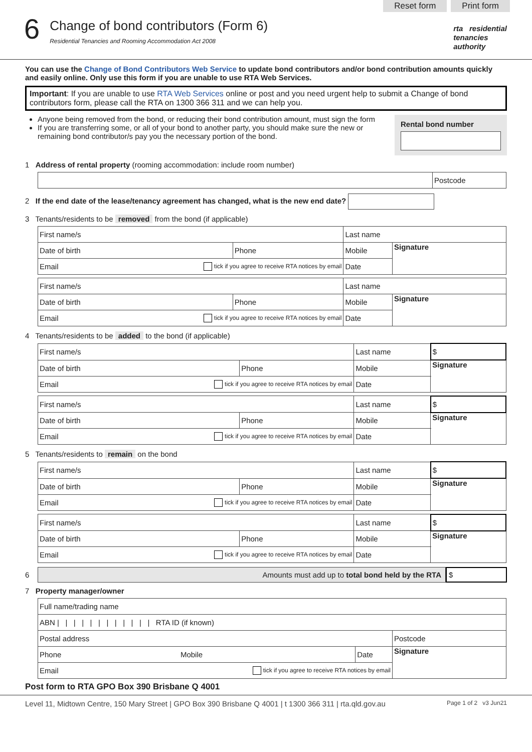Reset form Print form
6
Change of bond contributors (Form 6)
Residential Tenancies and Rooming Accommodation Act 2008
rta residential
tenancies
authority
You can use the Change of Bond Contributors Web Service to update bond contributors and/or bond contribution amounts quickly and easily online. Only use this form if you are unable to use RTA Web Services.
Important: If you are unable to use RTA Web Services online or post and you need urgent help to submit a Change of bond contributors form, please call the RTA on 1300 366 311 and we can help you.
Anyone being removed from the bond, or reducing their bond contribution amount, must sign the form
If you are transferring some, or all of your bond to another party, you should make sure the new or remaining bond contributor/s pay you the necessary portion of the bond.
Rental bond number
1 Address of rental property (rooming accommodation: include room number)
| | Postcode |
2 If the end date of the lease/tenancy agreement has changed, what is the new end date?
3 Tenants/residents to be removed from the bond (if applicable)
| First name/s | | Last name | |
| Date of birth | Phone | Mobile | Signature |
| Email tick if you agree to receive RTA notices by email | | Date | |
| First name/s | | Last name | |
| Date of birth | Phone | Mobile | Signature |
| Email tick if you agree to receive RTA notices by email | | Date | |
4 Tenants/residents to be added to the bond (if applicable)
| First name/s | | Last name | $ |
| Date of birth | Phone | Mobile | Signature |
| Email tick if you agree to receive RTA notices by email | | Date | |
| First name/s | | Last name | $ |
| Date of birth | Phone | Mobile | Signature |
| Email tick if you agree to receive RTA notices by email | | Date | |
5 Tenants/residents to remain on the bond
| First name/s | | Last name | $ |
| Date of birth | Phone | Mobile | Signature |
| Email tick if you agree to receive RTA notices by email | | Date | |
| First name/s | | Last name | $ |
| Date of birth | Phone | Mobile | Signature |
| Email tick if you agree to receive RTA notices by email | | Date | |
6
Amounts must add up to total bond held by the RTA
$
7 Property manager/owner
| Full name/trading name | | |
| ABN / / / / / / / / / / / / RTA ID (if known) | | |
| Postal address | | Postcode |
| Phone Mobile | Date | Signature |
| Email tick if you agree to receive RTA notices by email | | |
Post form to RTA GPO Box 390 Brisbane Q 4001
Level 11, Midtown Centre, 150 Mary Street | GPO Box 390 Brisbane Q 4001 | t 1300 366 311 | rta.qld.gov.au Page 1 of 2 v3 Jun21